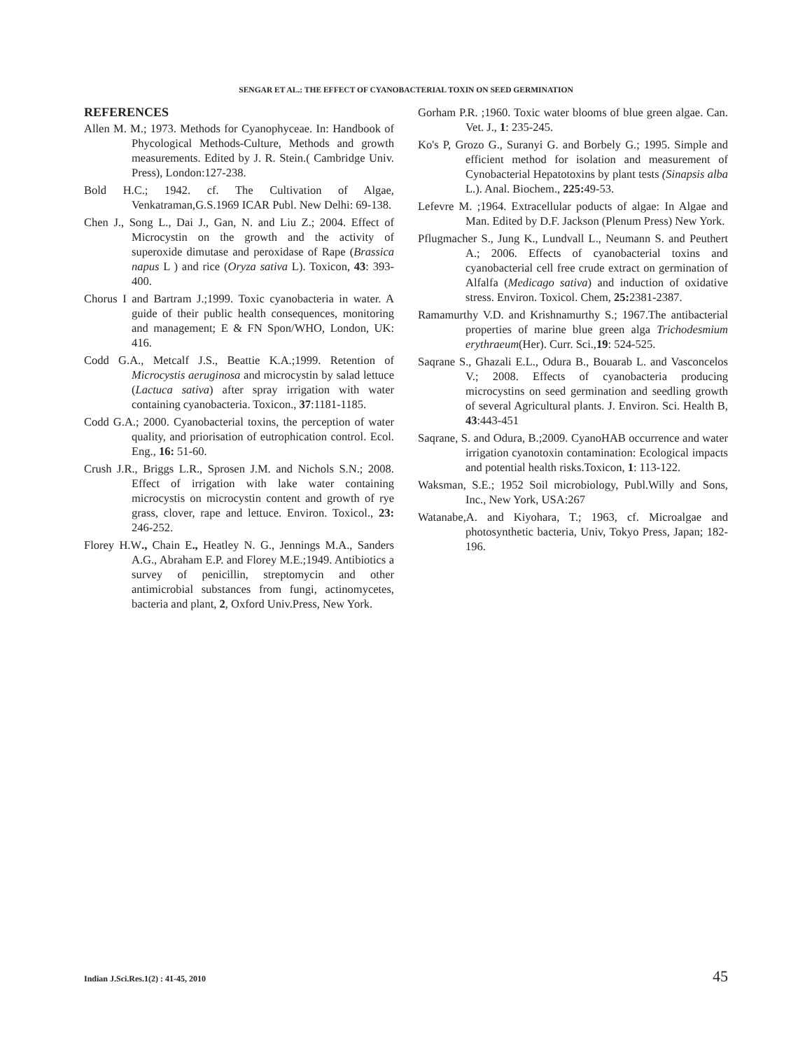SENGAR ET AL.: THE EFFECT OF CYANOBACTERIAL TOXIN ON SEED GERMINATION
REFERENCES
Allen M. M.; 1973. Methods for Cyanophyceae. In: Handbook of Phycological Methods-Culture, Methods and growth measurements. Edited by J. R. Stein.( Cambridge Univ. Press), London:127-238.
Bold H.C.; 1942. cf. The Cultivation of Algae, Venkatraman,G.S.1969 ICAR Publ. New Delhi: 69-138.
Chen J., Song L., Dai J., Gan, N. and Liu Z.; 2004. Effect of Microcystin on the growth and the activity of superoxide dimutase and peroxidase of Rape (Brassica napus L ) and rice (Oryza sativa L). Toxicon, 43: 393-400.
Chorus I and Bartram J.;1999. Toxic cyanobacteria in water. A guide of their public health consequences, monitoring and management; E & FN Spon/WHO, London, UK: 416.
Codd G.A., Metcalf J.S., Beattie K.A.;1999. Retention of Microcystis aeruginosa and microcystin by salad lettuce (Lactuca sativa) after spray irrigation with water containing cyanobacteria. Toxicon., 37:1181-1185.
Codd G.A.; 2000. Cyanobacterial toxins, the perception of water quality, and priorisation of eutrophication control. Ecol. Eng., 16: 51-60.
Crush J.R., Briggs L.R., Sprosen J.M. and Nichols S.N.; 2008. Effect of irrigation with lake water containing microcystis on microcystin content and growth of rye grass, clover, rape and lettuce. Environ. Toxicol., 23: 246-252.
Florey H.W., Chain E., Heatley N. G., Jennings M.A., Sanders A.G., Abraham E.P. and Florey M.E.;1949. Antibiotics a survey of penicillin, streptomycin and other antimicrobial substances from fungi, actinomycetes, bacteria and plant, 2, Oxford Univ.Press, New York.
Gorham P.R. ;1960. Toxic water blooms of blue green algae. Can. Vet. J., 1: 235-245.
Ko's P, Grozo G., Suranyi G. and Borbely G.; 1995. Simple and efficient method for isolation and measurement of Cynobacterial Hepatotoxins by plant tests (Sinapsis alba L.). Anal. Biochem., 225: 49-53.
Lefevre M. ;1964. Extracellular poducts of algae: In Algae and Man. Edited by D.F. Jackson (Plenum Press) New York.
Pflugmacher S., Jung K., Lundvall L., Neumann S. and Peuthert A.; 2006. Effects of cyanobacterial toxins and cyanobacterial cell free crude extract on germination of Alfalfa (Medicago sativa) and induction of oxidative stress. Environ. Toxicol. Chem, 25: 2381-2387.
Ramamurthy V.D. and Krishnamurthy S.; 1967.The antibacterial properties of marine blue green alga Trichodesmium erythraeum(Her). Curr. Sci.,19: 524-525.
Saqrane S., Ghazali E.L., Odura B., Bouarab L. and Vasconcelos V.; 2008. Effects of cyanobacteria producing microcystins on seed germination and seedling growth of several Agricultural plants. J. Environ. Sci. Health B, 43:443-451
Saqrane, S. and Odura, B.;2009. CyanoHAB occurrence and water irrigation cyanotoxin contamination: Ecological impacts and potential health risks.Toxicon, 1: 113-122.
Waksman, S.E.; 1952 Soil microbiology, Publ.Willy and Sons, Inc., New York, USA:267
Watanabe,A. and Kiyohara, T.; 1963, cf. Microalgae and photosynthetic bacteria, Univ, Tokyo Press, Japan; 182-196.
Indian J.Sci.Res.1(2) : 41-45, 2010 45